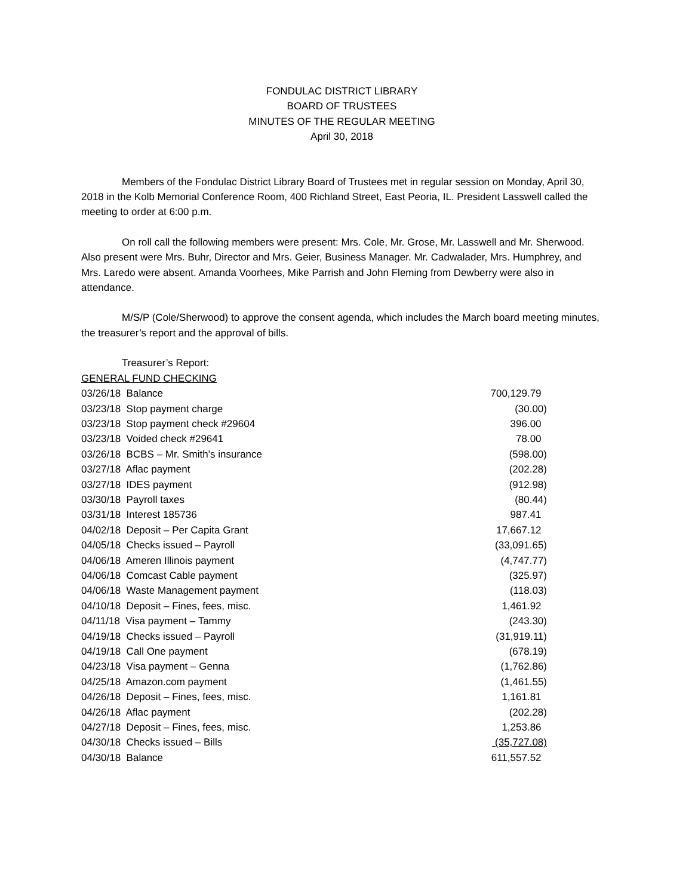FONDULAC DISTRICT LIBRARY
BOARD OF TRUSTEES
MINUTES OF THE REGULAR MEETING
April 30, 2018
Members of the Fondulac District Library Board of Trustees met in regular session on Monday, April 30, 2018 in the Kolb Memorial Conference Room, 400 Richland Street, East Peoria, IL. President Lasswell called the meeting to order at 6:00 p.m.
On roll call the following members were present: Mrs. Cole, Mr. Grose, Mr. Lasswell and Mr. Sherwood. Also present were Mrs. Buhr, Director and Mrs. Geier, Business Manager. Mr. Cadwalader, Mrs. Humphrey, and Mrs. Laredo were absent. Amanda Voorhees, Mike Parrish and John Fleming from Dewberry were also in attendance.
M/S/P (Cole/Sherwood) to approve the consent agenda, which includes the March board meeting minutes, the treasurer’s report and the approval of bills.
Treasurer’s Report:
GENERAL FUND CHECKING
| 03/26/18 Balance | 700,129.79 |
| 03/23/18 Stop payment charge | (30.00) |
| 03/23/18 Stop payment check #29604 | 396.00 |
| 03/23/18 Voided check #29641 | 78.00 |
| 03/26/18 BCBS – Mr. Smith’s insurance | (598.00) |
| 03/27/18 Aflac payment | (202.28) |
| 03/27/18 IDES payment | (912.98) |
| 03/30/18 Payroll taxes | (80.44) |
| 03/31/18 Interest 185736 | 987.41 |
| 04/02/18 Deposit – Per Capita Grant | 17,667.12 |
| 04/05/18 Checks issued – Payroll | (33,091.65) |
| 04/06/18 Ameren Illinois payment | (4,747.77) |
| 04/06/18 Comcast Cable payment | (325.97) |
| 04/06/18 Waste Management payment | (118.03) |
| 04/10/18 Deposit – Fines, fees, misc. | 1,461.92 |
| 04/11/18 Visa payment – Tammy | (243.30) |
| 04/19/18 Checks issued – Payroll | (31,919.11) |
| 04/19/18 Call One payment | (678.19) |
| 04/23/18 Visa payment – Genna | (1,762.86) |
| 04/25/18 Amazon.com payment | (1,461.55) |
| 04/26/18 Deposit – Fines, fees, misc. | 1,161.81 |
| 04/26/18 Aflac payment | (202.28) |
| 04/27/18 Deposit – Fines, fees, misc. | 1,253.86 |
| 04/30/18 Checks issued – Bills | (35,727.08) |
| 04/30/18 Balance | 611,557.52 |